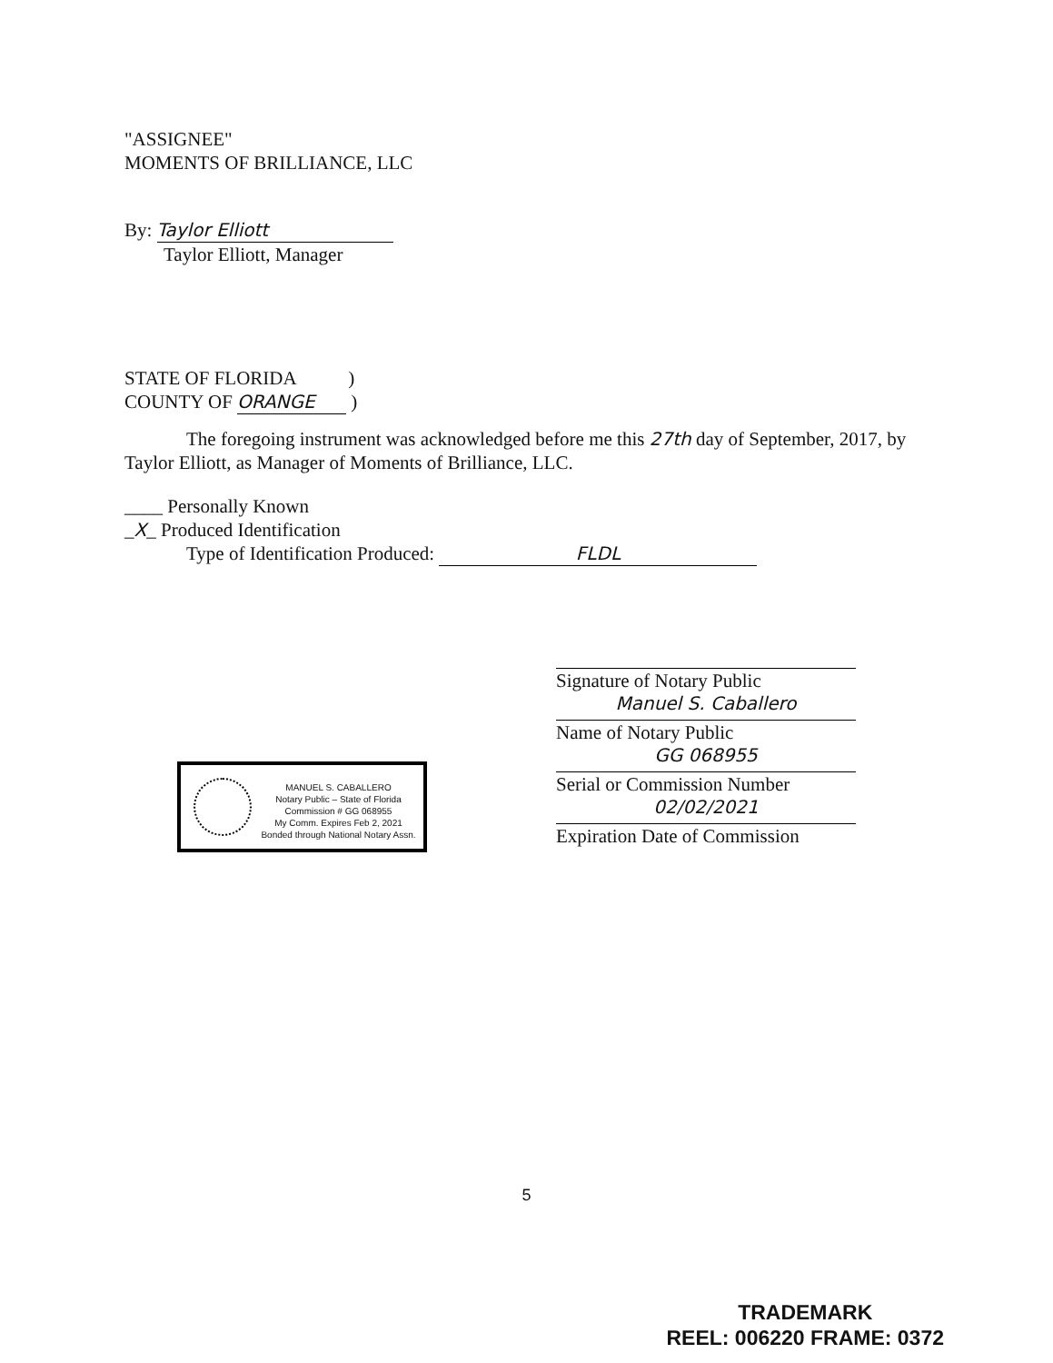"ASSIGNEE"
MOMENTS OF BRILLIANCE, LLC
By: Taylor Elliott
Taylor Elliott, Manager
STATE OF FLORIDA )
COUNTY OF ORANGE )
The foregoing instrument was acknowledged before me this 27th day of September, 2017, by Taylor Elliott, as Manager of Moments of Brilliance, LLC.
____ Personally Known
_X_ Produced Identification
Type of Identification Produced: FLDL
Signature of Notary Public
Manuel S. Caballero
Name of Notary Public
GG 068955
Serial or Commission Number
02/02/2021
Expiration Date of Commission
MANUEL S. CABALLERO
Notary Public – State of Florida
Commission # GG 068955
My Comm. Expires Feb 2, 2021
Bonded through National Notary Assn.
5
TRADEMARK
REEL: 006220 FRAME: 0372